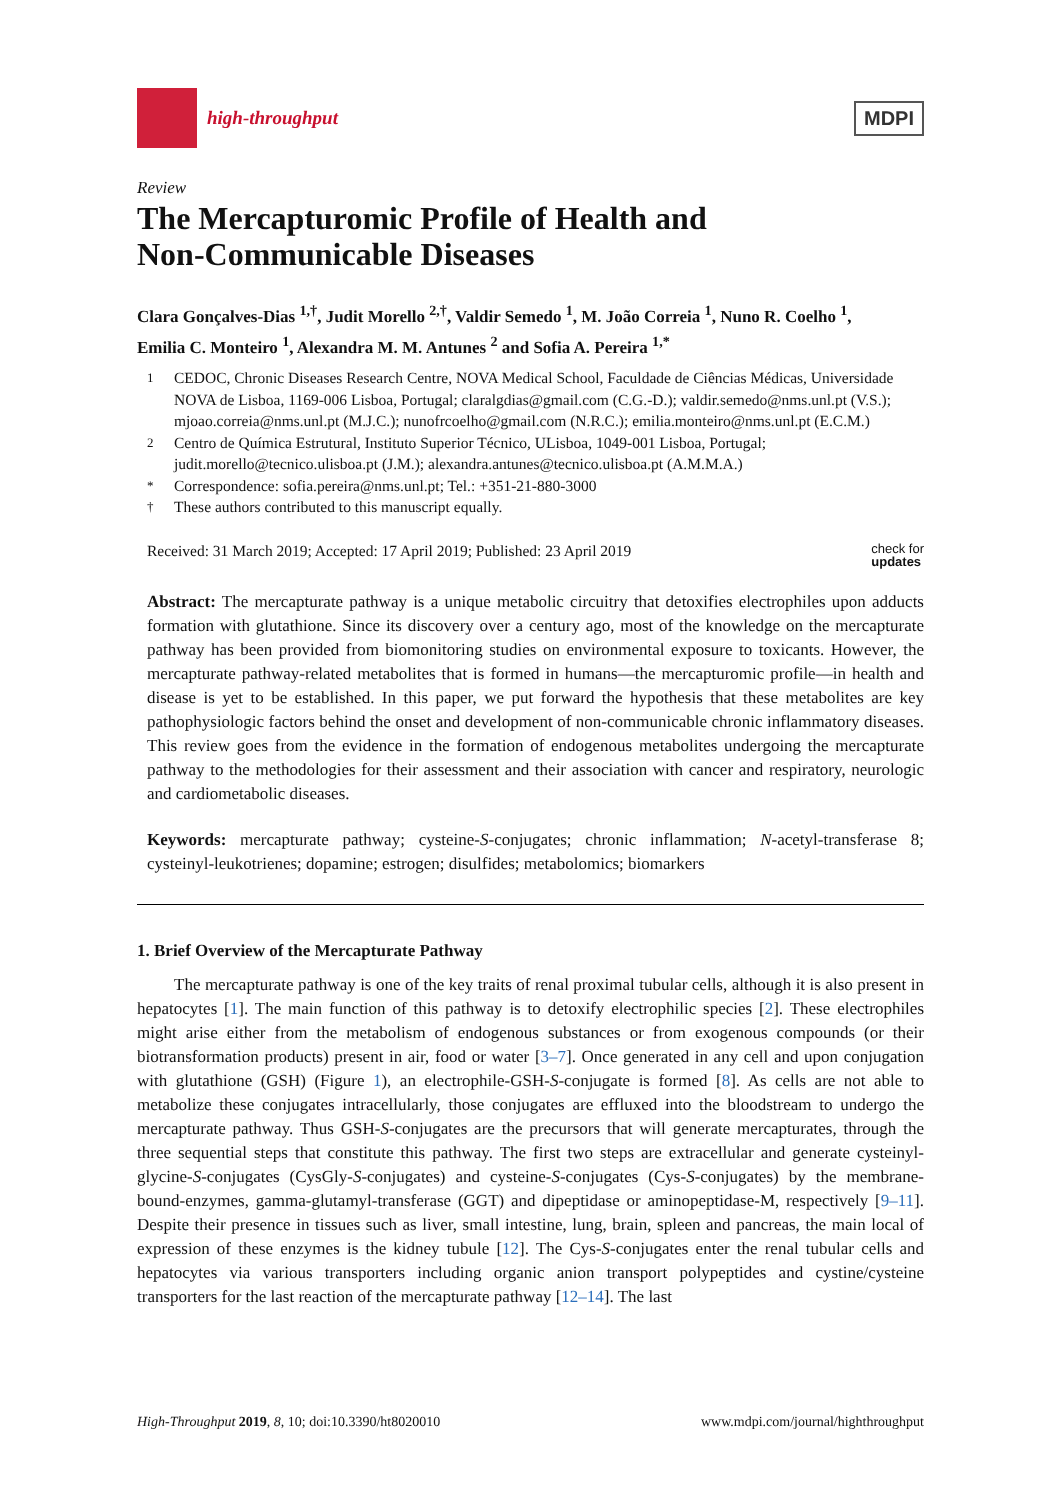high-throughput
MDPI
Review
The Mercapturomic Profile of Health and
Non-Communicable Diseases
Clara Gonçalves-Dias <sup>1,†</sup>, Judit Morello <sup>2,†</sup>, Valdir Semedo <sup>1</sup>, M. João Correia <sup>1</sup>, Nuno R. Coelho <sup>1</sup>,
Emilia C. Monteiro <sup>1</sup>, Alexandra M. M. Antunes <sup>2</sup> and Sofia A. Pereira <sup>1,*</sup>
1 CEDOC, Chronic Diseases Research Centre, NOVA Medical School, Faculdade de Ciências Médicas, Universidade NOVA de Lisboa, 1169-006 Lisboa, Portugal; claralgdias@gmail.com (C.G.-D.); valdir.semedo@nms.unl.pt (V.S.); mjoao.correia@nms.unl.pt (M.J.C.); nunofrcoelho@gmail.com (N.R.C.); emilia.monteiro@nms.unl.pt (E.C.M.)
2 Centro de Química Estrutural, Instituto Superior Técnico, ULisboa, 1049-001 Lisboa, Portugal; judit.morello@tecnico.ulisboa.pt (J.M.); alexandra.antunes@tecnico.ulisboa.pt (A.M.M.A.)
* Correspondence: sofia.pereira@nms.unl.pt; Tel.: +351-21-880-3000
† These authors contributed to this manuscript equally.
Received: 31 March 2019; Accepted: 17 April 2019; Published: 23 April 2019 check for
updates
Abstract: The mercapturate pathway is a unique metabolic circuitry that detoxifies electrophiles upon adducts formation with glutathione. Since its discovery over a century ago, most of the knowledge on the mercapturate pathway has been provided from biomonitoring studies on environmental exposure to toxicants. However, the mercapturate pathway-related metabolites that is formed in humans—the mercapturomic profile—in health and disease is yet to be established. In this paper, we put forward the hypothesis that these metabolites are key pathophysiologic factors behind the onset and development of non-communicable chronic inflammatory diseases. This review goes from the evidence in the formation of endogenous metabolites undergoing the mercapturate pathway to the methodologies for their assessment and their association with cancer and respiratory, neurologic and cardiometabolic diseases.
Keywords: mercapturate pathway; cysteine-S-conjugates; chronic inflammation; N-acetyl-transferase 8; cysteinyl-leukotrienes; dopamine; estrogen; disulfides; metabolomics; biomarkers
1. Brief Overview of the Mercapturate Pathway
The mercapturate pathway is one of the key traits of renal proximal tubular cells, although it is also present in hepatocytes [1]. The main function of this pathway is to detoxify electrophilic species [2]. These electrophiles might arise either from the metabolism of endogenous substances or from exogenous compounds (or their biotransformation products) present in air, food or water [3–7]. Once generated in any cell and upon conjugation with glutathione (GSH) (Figure 1), an electrophile-GSH-S-conjugate is formed [8]. As cells are not able to metabolize these conjugates intracellularly, those conjugates are effluxed into the bloodstream to undergo the mercapturate pathway. Thus GSH-S-conjugates are the precursors that will generate mercapturates, through the three sequential steps that constitute this pathway. The first two steps are extracellular and generate cysteinyl-glycine-S-conjugates (CysGly-S-conjugates) and cysteine-S-conjugates (Cys-S-conjugates) by the membrane-bound-enzymes, gamma-glutamyl-transferase (GGT) and dipeptidase or aminopeptidase-M, respectively [9–11]. Despite their presence in tissues such as liver, small intestine, lung, brain, spleen and pancreas, the main local of expression of these enzymes is the kidney tubule [12]. The Cys-S-conjugates enter the renal tubular cells and hepatocytes via various transporters including organic anion transport polypeptides and cystine/cysteine transporters for the last reaction of the mercapturate pathway [12–14]. The last
High-Throughput 2019, 8, 10; doi:10.3390/ht8020010 www.mdpi.com/journal/highthroughput